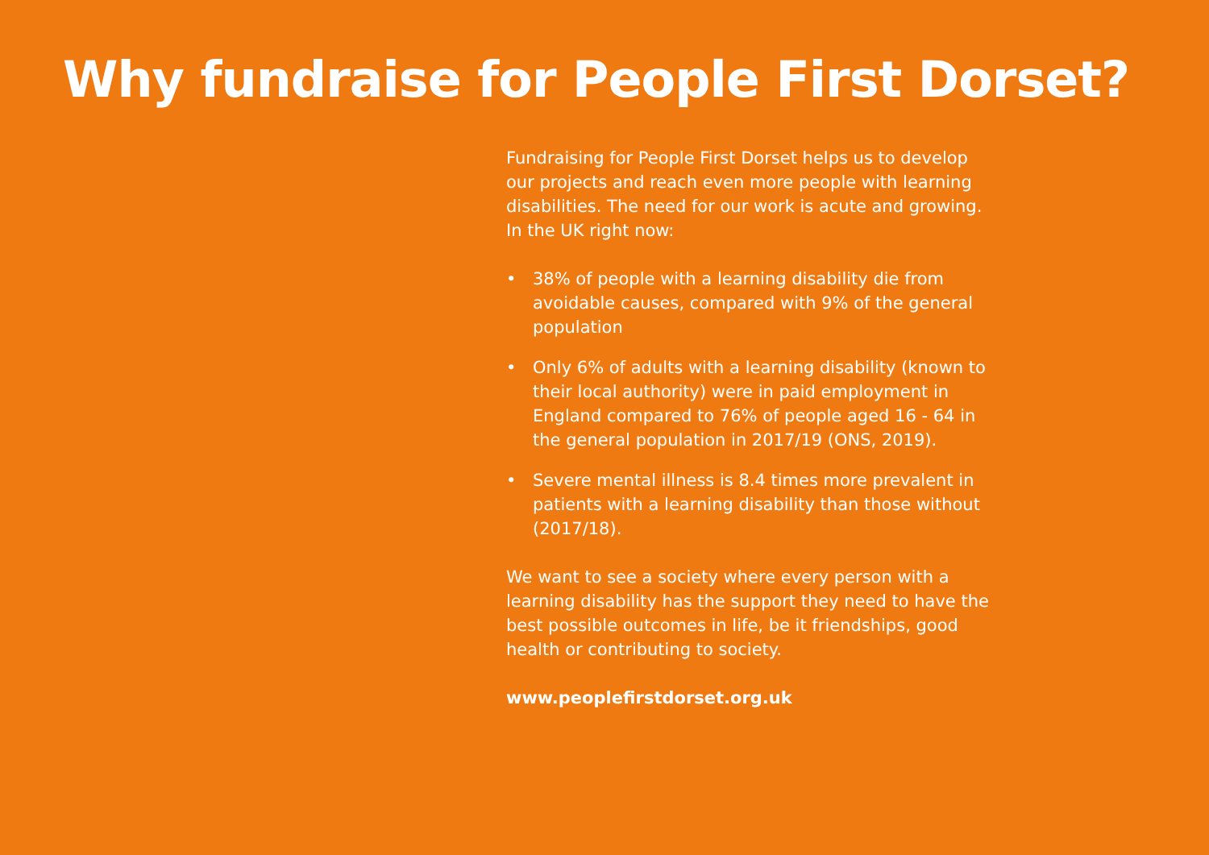Why fundraise for People First Dorset?
Fundraising for People First Dorset helps us to develop our projects and reach even more people with learning disabilities. The need for our work is acute and growing. In the UK right now:
• 38% of people with a learning disability die from avoidable causes, compared with 9% of the general population
• Only 6% of adults with a learning disability (known to their local authority) were in paid employment in England compared to 76% of people aged 16 - 64 in the general population in 2017/19 (ONS, 2019).
• Severe mental illness is 8.4 times more prevalent in patients with a learning disability than those without (2017/18).
We want to see a society where every person with a learning disability has the support they need to have the best possible outcomes in life, be it friendships, good health or contributing to society.
www.peoplefirstdorset.org.uk